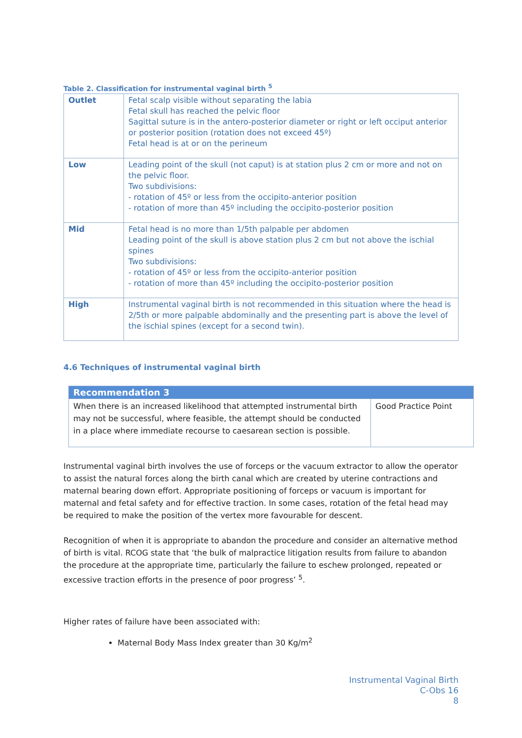Table 2. Classification for instrumental vaginal birth <sup>5</sup>
| Outlet | Fetal scalp visible without separating the labia Fetal skull has reached the pelvic floor Sagittal suture is in the antero-posterior diameter or right or left occiput anterior or posterior position (rotation does not exceed 45º) Fetal head is at or on the perineum |
| Low | Leading point of the skull (not caput) is at station plus 2 cm or more and not on the pelvic floor. Two subdivisions: - rotation of 45º or less from the occipito-anterior position - rotation of more than 45º including the occipito-posterior position |
| Mid | Fetal head is no more than 1/5th palpable per abdomen Leading point of the skull is above station plus 2 cm but not above the ischial spines Two subdivisions: - rotation of 45º or less from the occipito-anterior position - rotation of more than 45º including the occipito-posterior position |
| High | Instrumental vaginal birth is not recommended in this situation where the head is 2/5th or more palpable abdominally and the presenting part is above the level of the ischial spines (except for a second twin). |
4.6 Techniques of instrumental vaginal birth
| Recommendation 3 | |
| --- | --- |
| When there is an increased likelihood that attempted instrumental birth may not be successful, where feasible, the attempt should be conducted in a place where immediate recourse to caesarean section is possible. | Good Practice Point |
Instrumental vaginal birth involves the use of forceps or the vacuum extractor to allow the operator to assist the natural forces along the birth canal which are created by uterine contractions and maternal bearing down effort. Appropriate positioning of forceps or vacuum is important for maternal and fetal safety and for effective traction. In some cases, rotation of the fetal head may be required to make the position of the vertex more favourable for descent.
Recognition of when it is appropriate to abandon the procedure and consider an alternative method of birth is vital. RCOG state that ‘the bulk of malpractice litigation results from failure to abandon the procedure at the appropriate time, particularly the failure to eschew prolonged, repeated or excessive traction efforts in the presence of poor progress’ <sup>5</sup>.
Higher rates of failure have been associated with:
Maternal Body Mass Index greater than 30 Kg/m<sup>2</sup>
Instrumental Vaginal Birth
C-Obs 16
8